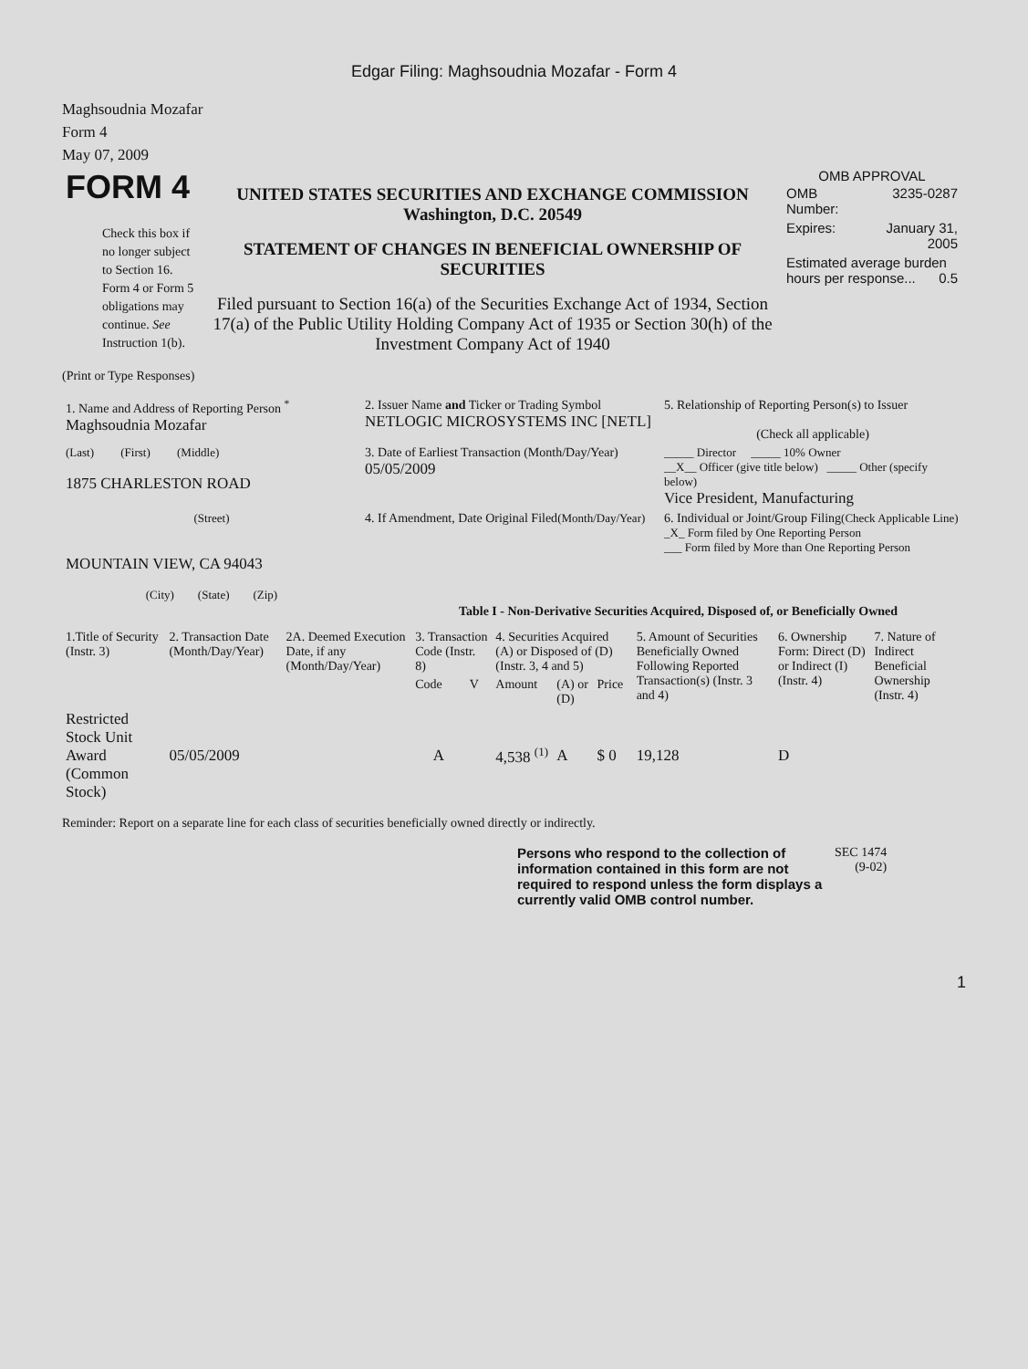Edgar Filing: Maghsoudnia Mozafar - Form 4
Maghsoudnia Mozafar
Form 4
May 07, 2009
| FORM 4 Check this box if no longer subject to Section 16. Form 4 or Form 5 obligations may continue. See Instruction 1(b). | UNITED STATES SECURITIES AND EXCHANGE COMMISSION Washington, D.C. 20549 STATEMENT OF CHANGES IN BENEFICIAL OWNERSHIP OF SECURITIES Filed pursuant to Section 16(a) of the Securities Exchange Act of 1934, Section 17(a) of the Public Utility Holding Company Act of 1935 or Section 30(h) of the Investment Company Act of 1940 | OMB APPROVAL / OMB Number: / 3235-0287 / / Expires: / January 31, 2005 / / Estimated average burden hours per response... 0.5 / / |
(Print or Type Responses)
| 1. Name and Address of Reporting Person <sup>*</sup> Maghsoudnia Mozafar | 2. Issuer Name and Ticker or Trading Symbol NETLOGIC MICROSYSTEMS INC [NETL] | 5. Relationship of Reporting Person(s) to Issuer (Check all applicable) |
| (Last) (First) (Middle) 1875 CHARLESTON ROAD | 3. Date of Earliest Transaction (Month/Day/Year) 05/05/2009 | _____ Director _____ 10% Owner __X__ Officer (give title below) _____ Other (specify below) Vice President, Manufacturing |
| (Street) MOUNTAIN VIEW, CA 94043 (City) (State) (Zip) | 4. If Amendment, Date Original Filed (Month/Day/Year) | 6. Individual or Joint/Group Filing (Check Applicable Line) _X_ Form filed by One Reporting Person ___ Form filed by More than One Reporting Person |
Table I - Non-Derivative Securities Acquired, Disposed of, or Beneficially Owned
| 1.Title of Security (Instr. 3) | 2. Transaction Date (Month/Day/Year) | 2A. Deemed Execution Date, if any (Month/Day/Year) | 3. Transaction Code (Instr. 8) | | 4. Securities Acquired (A) or Disposed of (D) (Instr. 3, 4 and 5) | | | 5. Amount of Securities Beneficially Owned Following Reported Transaction(s) (Instr. 3 and 4) | 6. Ownership Form: Direct (D) or Indirect (I) (Instr. 4) | 7. Nature of Indirect Beneficial Ownership (Instr. 4) |
| --- | --- | --- | --- | --- | --- | --- | --- | --- | --- | --- |
| | | | Code | V | Amount | (A) or (D) | Price | | | |
| Restricted Stock Unit Award (Common Stock) | 05/05/2009 | | A | | 4,538 <sup>(1)</sup> | A | $ 0 | 19,128 | D | |
Reminder: Report on a separate line for each class of securities beneficially owned directly or indirectly.
| Persons who respond to the collection of information contained in this form are not required to respond unless the form displays a currently valid OMB control number. | SEC 1474 (9-02) |
1